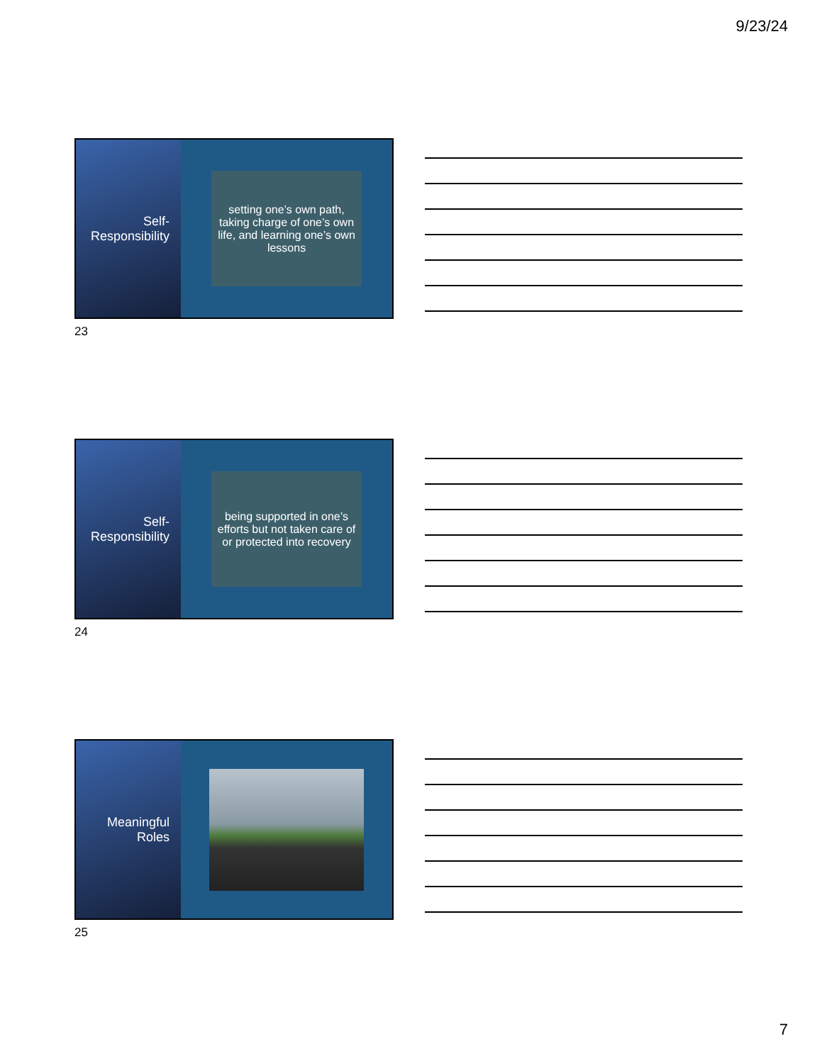9/23/24
Self-
Responsibility
setting one’s own path, taking charge of one’s own life, and learning one’s own lessons
23
Self-
Responsibility
being supported in one’s efforts but not taken care of or protected into recovery
24
Meaningful
Roles
25
7